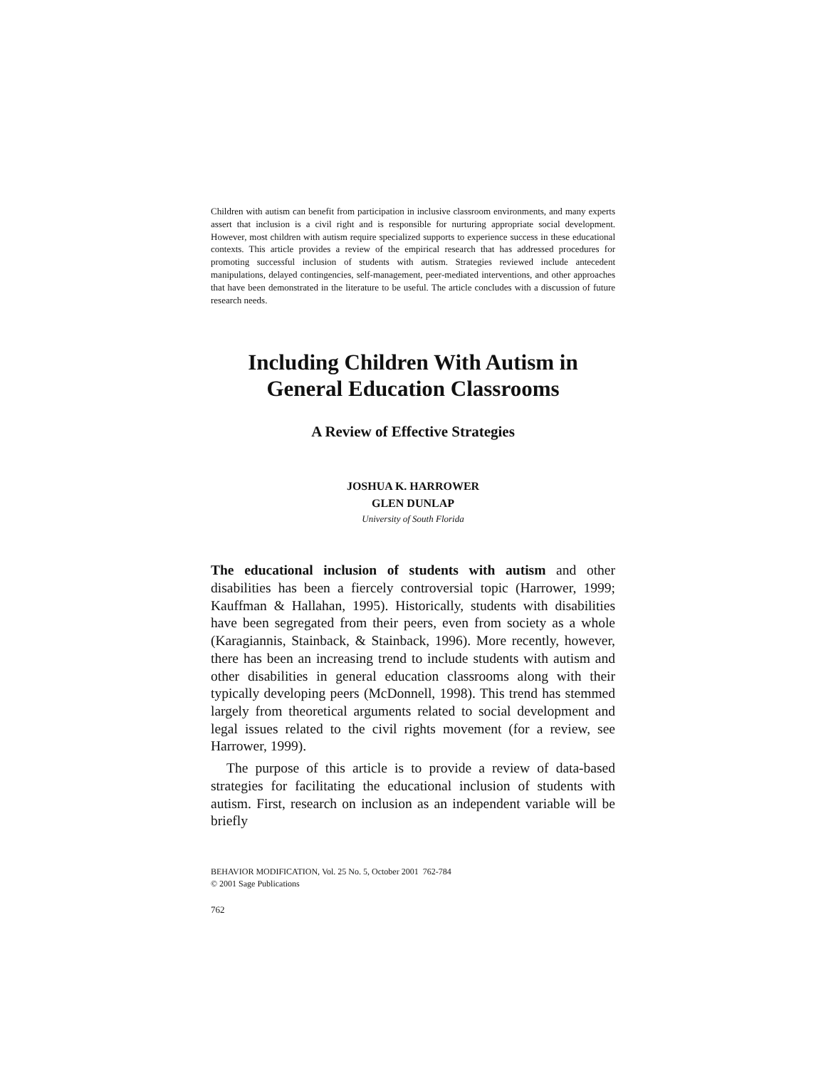Children with autism can benefit from participation in inclusive classroom environments, and many experts assert that inclusion is a civil right and is responsible for nurturing appropriate social development. However, most children with autism require specialized supports to experience success in these educational contexts. This article provides a review of the empirical research that has addressed procedures for promoting successful inclusion of students with autism. Strategies reviewed include antecedent manipulations, delayed contingencies, self-management, peer-mediated interventions, and other approaches that have been demonstrated in the literature to be useful. The article concludes with a discussion of future research needs.
Including Children With Autism in
General Education Classrooms
A Review of Effective Strategies
JOSHUA K. HARROWER
GLEN DUNLAP
University of South Florida
The educational inclusion of students with autism and other disabilities has been a fiercely controversial topic (Harrower, 1999; Kauffman & Hallahan, 1995). Historically, students with disabilities have been segregated from their peers, even from society as a whole (Karagiannis, Stainback, & Stainback, 1996). More recently, however, there has been an increasing trend to include students with autism and other disabilities in general education classrooms along with their typically developing peers (McDonnell, 1998). This trend has stemmed largely from theoretical arguments related to social development and legal issues related to the civil rights movement (for a review, see Harrower, 1999).
The purpose of this article is to provide a review of data-based strategies for facilitating the educational inclusion of students with autism. First, research on inclusion as an independent variable will be briefly
BEHAVIOR MODIFICATION, Vol. 25 No. 5, October 2001 762-784
© 2001 Sage Publications
762